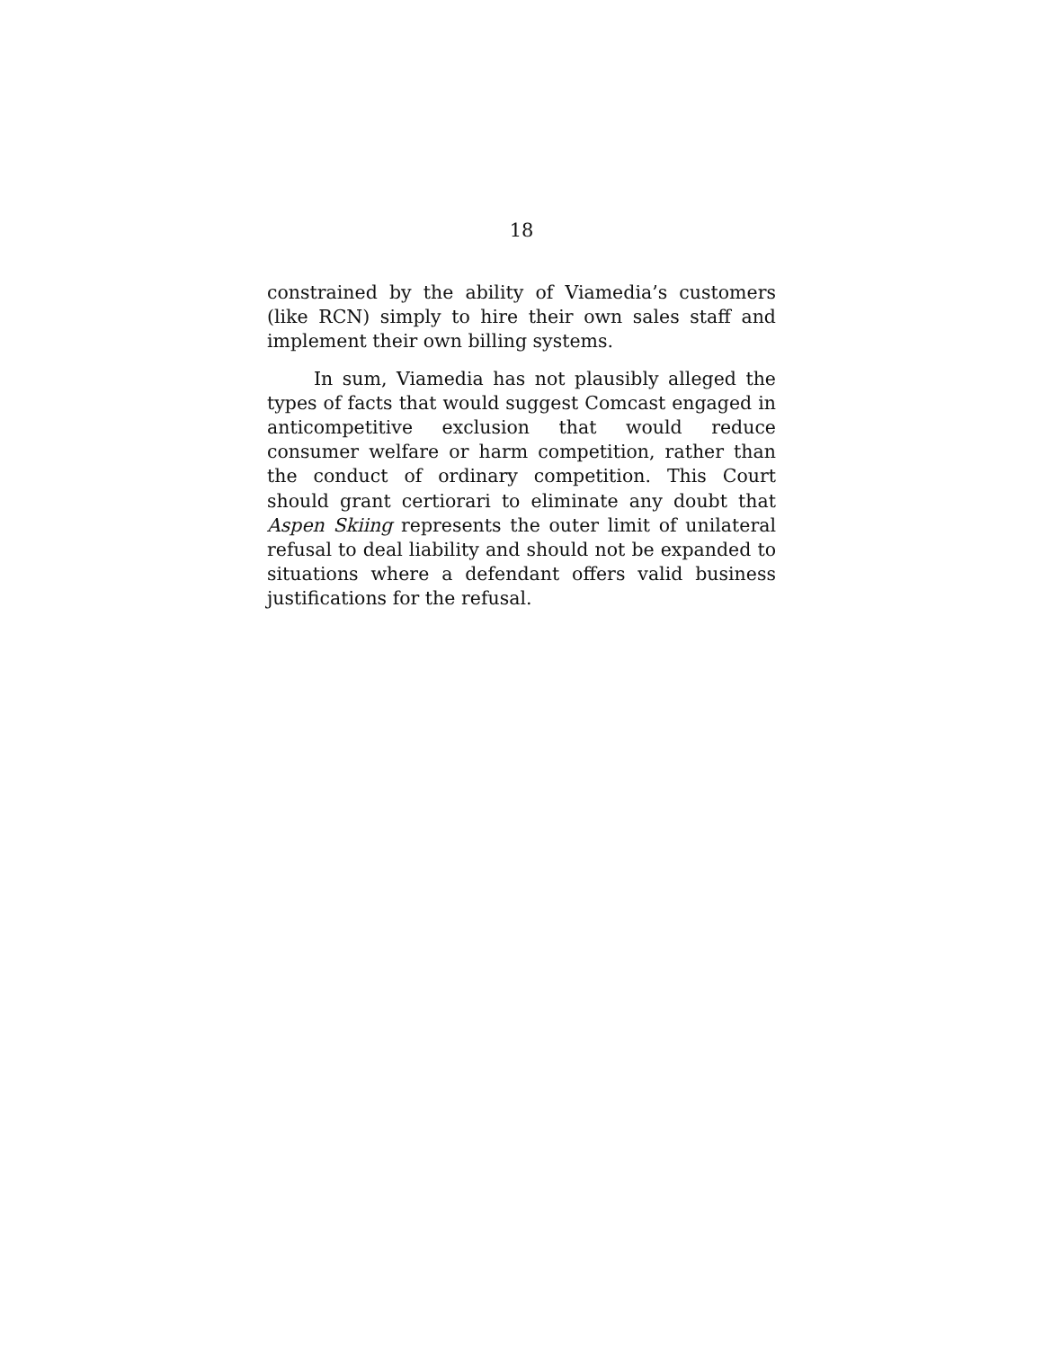18
constrained by the ability of Viamedia’s customers (like RCN) simply to hire their own sales staff and implement their own billing systems.
In sum, Viamedia has not plausibly alleged the types of facts that would suggest Comcast engaged in anticompetitive exclusion that would reduce consumer welfare or harm competition, rather than the conduct of ordinary competition. This Court should grant certiorari to eliminate any doubt that Aspen Skiing represents the outer limit of unilateral refusal to deal liability and should not be expanded to situations where a defendant offers valid business justifications for the refusal.